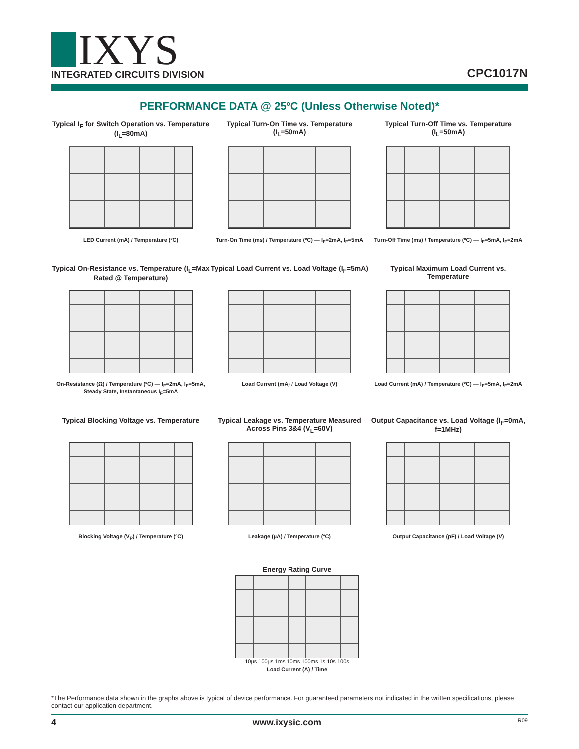IXYS
INTEGRATED CIRCUITS DIVISION
CPC1017N
PERFORMANCE DATA @ 25ºC (Unless Otherwise Noted)*
Typical I<sub>F</sub> for Switch Operation vs. Temperature (I<sub>L</sub>=80mA)
LED Current (mA) / Temperature (ºC)
Typical Turn-On Time vs. Temperature (I<sub>L</sub>=50mA)
Turn-On Time (ms) / Temperature (ºC) — I<sub>F</sub>=2mA, I<sub>F</sub>=5mA
Typical Turn-Off Time vs. Temperature (I<sub>L</sub>=50mA)
Turn-Off Time (ms) / Temperature (ºC) — I<sub>F</sub>=5mA, I<sub>F</sub>=2mA
Typical On-Resistance vs. Temperature (I<sub>L</sub>=Max Rated @ Temperature)
On-Resistance (Ω) / Temperature (ºC) — I<sub>F</sub>=2mA, I<sub>F</sub>=5mA, Steady State, Instantaneous I<sub>F</sub>=5mA
Typical Load Current vs. Load Voltage (I<sub>F</sub>=5mA)
Load Current (mA) / Load Voltage (V)
Typical Maximum Load Current vs. Temperature
Load Current (mA) / Temperature (ºC) — I<sub>F</sub>=5mA, I<sub>F</sub>=2mA
Typical Blocking Voltage vs. Temperature
Blocking Voltage (V<sub>P</sub>) / Temperature (ºC)
Typical Leakage vs. Temperature Measured Across Pins 3&4 (V<sub>L</sub>=60V)
Leakage (µA) / Temperature (ºC)
Output Capacitance vs. Load Voltage (I<sub>F</sub>=0mA, f=1MHz)
Output Capacitance (pF) / Load Voltage (V)
Energy Rating Curve
10µs 100µs 1ms 10ms 100ms 1s 10s 100s
Load Current (A) / Time
*The Performance data shown in the graphs above is typical of device performance. For guaranteed parameters not indicated in the written specifications, please contact our application department.
4 www.ixysic.com R09